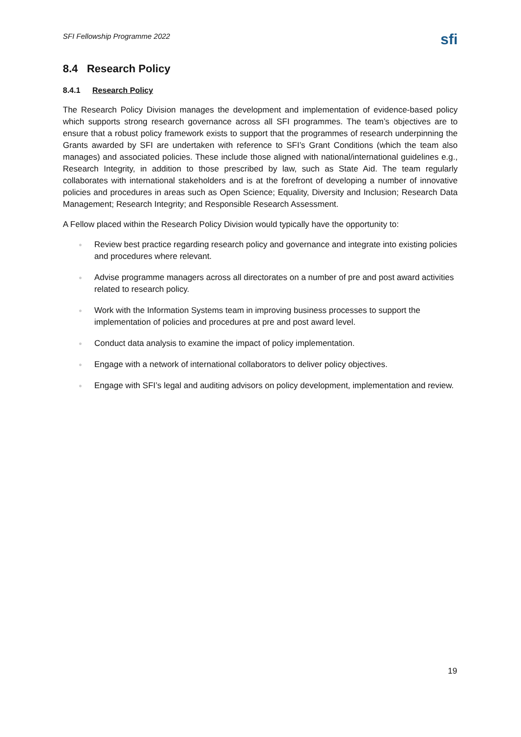SFI Fellowship Programme 2022
sfi
8.4 Research Policy
8.4.1 Research Policy
The Research Policy Division manages the development and implementation of evidence-based policy which supports strong research governance across all SFI programmes. The team’s objectives are to ensure that a robust policy framework exists to support that the programmes of research underpinning the Grants awarded by SFI are undertaken with reference to SFI’s Grant Conditions (which the team also manages) and associated policies. These include those aligned with national/international guidelines e.g., Research Integrity, in addition to those prescribed by law, such as State Aid. The team regularly collaborates with international stakeholders and is at the forefront of developing a number of innovative policies and procedures in areas such as Open Science; Equality, Diversity and Inclusion; Research Data Management; Research Integrity; and Responsible Research Assessment.
A Fellow placed within the Research Policy Division would typically have the opportunity to:
● Review best practice regarding research policy and governance and integrate into existing policies and procedures where relevant.
● Advise programme managers across all directorates on a number of pre and post award activities related to research policy.
● Work with the Information Systems team in improving business processes to support the implementation of policies and procedures at pre and post award level.
● Conduct data analysis to examine the impact of policy implementation.
● Engage with a network of international collaborators to deliver policy objectives.
● Engage with SFI’s legal and auditing advisors on policy development, implementation and review.
19